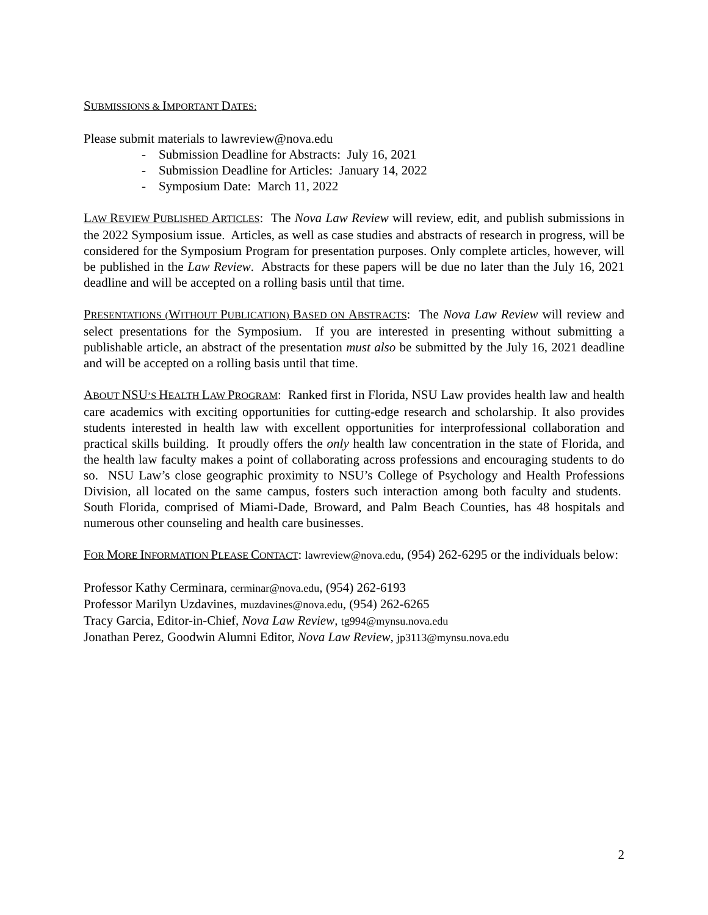SUBMISSIONS & IMPORTANT DATES:
Please submit materials to lawreview@nova.edu
- Submission Deadline for Abstracts: July 16, 2021
- Submission Deadline for Articles: January 14, 2022
- Symposium Date: March 11, 2022
LAW REVIEW PUBLISHED ARTICLES: The Nova Law Review will review, edit, and publish submissions in the 2022 Symposium issue. Articles, as well as case studies and abstracts of research in progress, will be considered for the Symposium Program for presentation purposes. Only complete articles, however, will be published in the Law Review. Abstracts for these papers will be due no later than the July 16, 2021 deadline and will be accepted on a rolling basis until that time.
PRESENTATIONS (WITHOUT PUBLICATION) BASED ON ABSTRACTS: The Nova Law Review will review and select presentations for the Symposium. If you are interested in presenting without submitting a publishable article, an abstract of the presentation must also be submitted by the July 16, 2021 deadline and will be accepted on a rolling basis until that time.
ABOUT NSU’S HEALTH LAW PROGRAM: Ranked first in Florida, NSU Law provides health law and health care academics with exciting opportunities for cutting-edge research and scholarship. It also provides students interested in health law with excellent opportunities for interprofessional collaboration and practical skills building. It proudly offers the only health law concentration in the state of Florida, and the health law faculty makes a point of collaborating across professions and encouraging students to do so. NSU Law’s close geographic proximity to NSU’s College of Psychology and Health Professions Division, all located on the same campus, fosters such interaction among both faculty and students. South Florida, comprised of Miami-Dade, Broward, and Palm Beach Counties, has 48 hospitals and numerous other counseling and health care businesses.
FOR MORE INFORMATION PLEASE CONTACT: lawreview@nova.edu, (954) 262-6295 or the individuals below:
Professor Kathy Cerminara, cerminar@nova.edu, (954) 262-6193
Professor Marilyn Uzdavines, muzdavines@nova.edu, (954) 262-6265
Tracy Garcia, Editor-in-Chief, Nova Law Review, tg994@mynsu.nova.edu
Jonathan Perez, Goodwin Alumni Editor, Nova Law Review, jp3113@mynsu.nova.edu
2